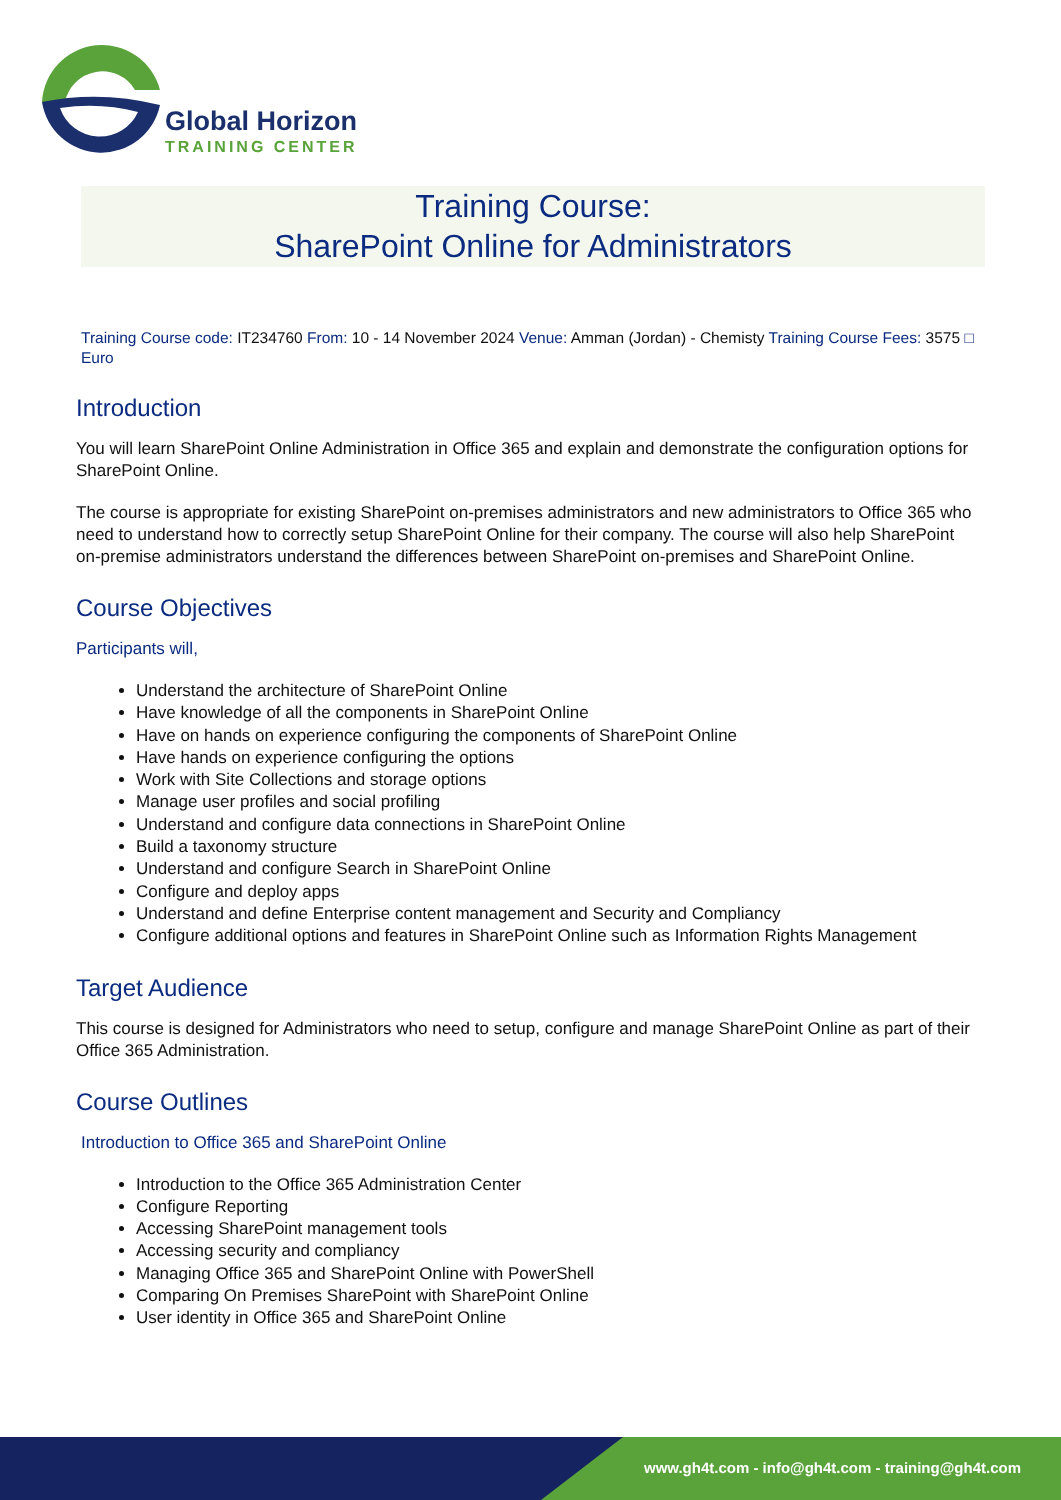Global Horizon
TRAINING CENTER
Training Course:
SharePoint Online for Administrators
Training Course code: IT234760 From: 10 - 14 November 2024 Venue: Amman (Jordan) - Chemisty Training Course Fees: 3575 □ Euro
Introduction
You will learn SharePoint Online Administration in Office 365 and explain and demonstrate the configuration options for SharePoint Online.
The course is appropriate for existing SharePoint on-premises administrators and new administrators to Office 365 who need to understand how to correctly setup SharePoint Online for their company. The course will also help SharePoint on-premise administrators understand the differences between SharePoint on-premises and SharePoint Online.
Course Objectives
Participants will,
Understand the architecture of SharePoint Online
Have knowledge of all the components in SharePoint Online
Have on hands on experience configuring the components of SharePoint Online
Have hands on experience configuring the options
Work with Site Collections and storage options
Manage user profiles and social profiling
Understand and configure data connections in SharePoint Online
Build a taxonomy structure
Understand and configure Search in SharePoint Online
Configure and deploy apps
Understand and define Enterprise content management and Security and Compliancy
Configure additional options and features in SharePoint Online such as Information Rights Management
Target Audience
This course is designed for Administrators who need to setup, configure and manage SharePoint Online as part of their Office 365 Administration.
Course Outlines
Introduction to Office 365 and SharePoint Online
Introduction to the Office 365 Administration Center
Configure Reporting
Accessing SharePoint management tools
Accessing security and compliancy
Managing Office 365 and SharePoint Online with PowerShell
Comparing On Premises SharePoint with SharePoint Online
User identity in Office 365 and SharePoint Online
www.gh4t.com - info@gh4t.com - training@gh4t.com